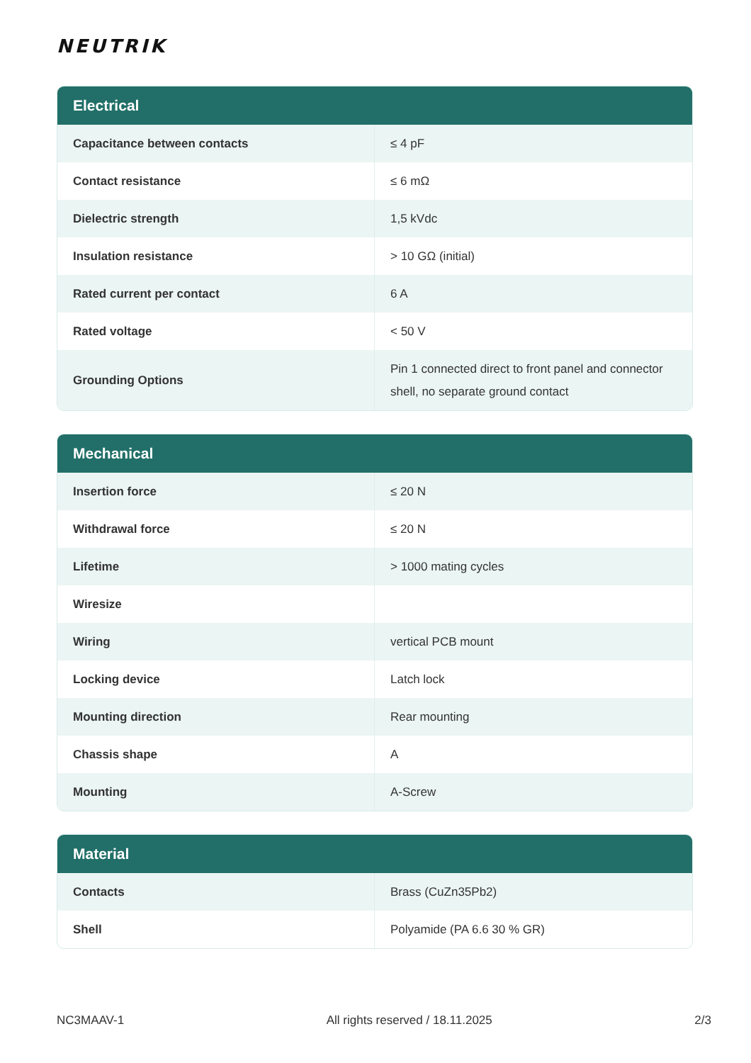NEUTRIK
| Electrical | |
| --- | --- |
| Capacitance between contacts | ≤ 4 pF |
| Contact resistance | ≤ 6 mΩ |
| Dielectric strength | 1,5 kVdc |
| Insulation resistance | > 10 GΩ (initial) |
| Rated current per contact | 6 A |
| Rated voltage | < 50 V |
| Grounding Options | Pin 1 connected direct to front panel and connector shell, no separate ground contact |
| Mechanical | |
| --- | --- |
| Insertion force | ≤ 20 N |
| Withdrawal force | ≤ 20 N |
| Lifetime | > 1000 mating cycles |
| Wiresize | |
| Wiring | vertical PCB mount |
| Locking device | Latch lock |
| Mounting direction | Rear mounting |
| Chassis shape | A |
| Mounting | A-Screw |
| Material | |
| --- | --- |
| Contacts | Brass (CuZn35Pb2) |
| Shell | Polyamide (PA 6.6 30 % GR) |
NC3MAAV-1 All rights reserved / 18.11.2025 2/3